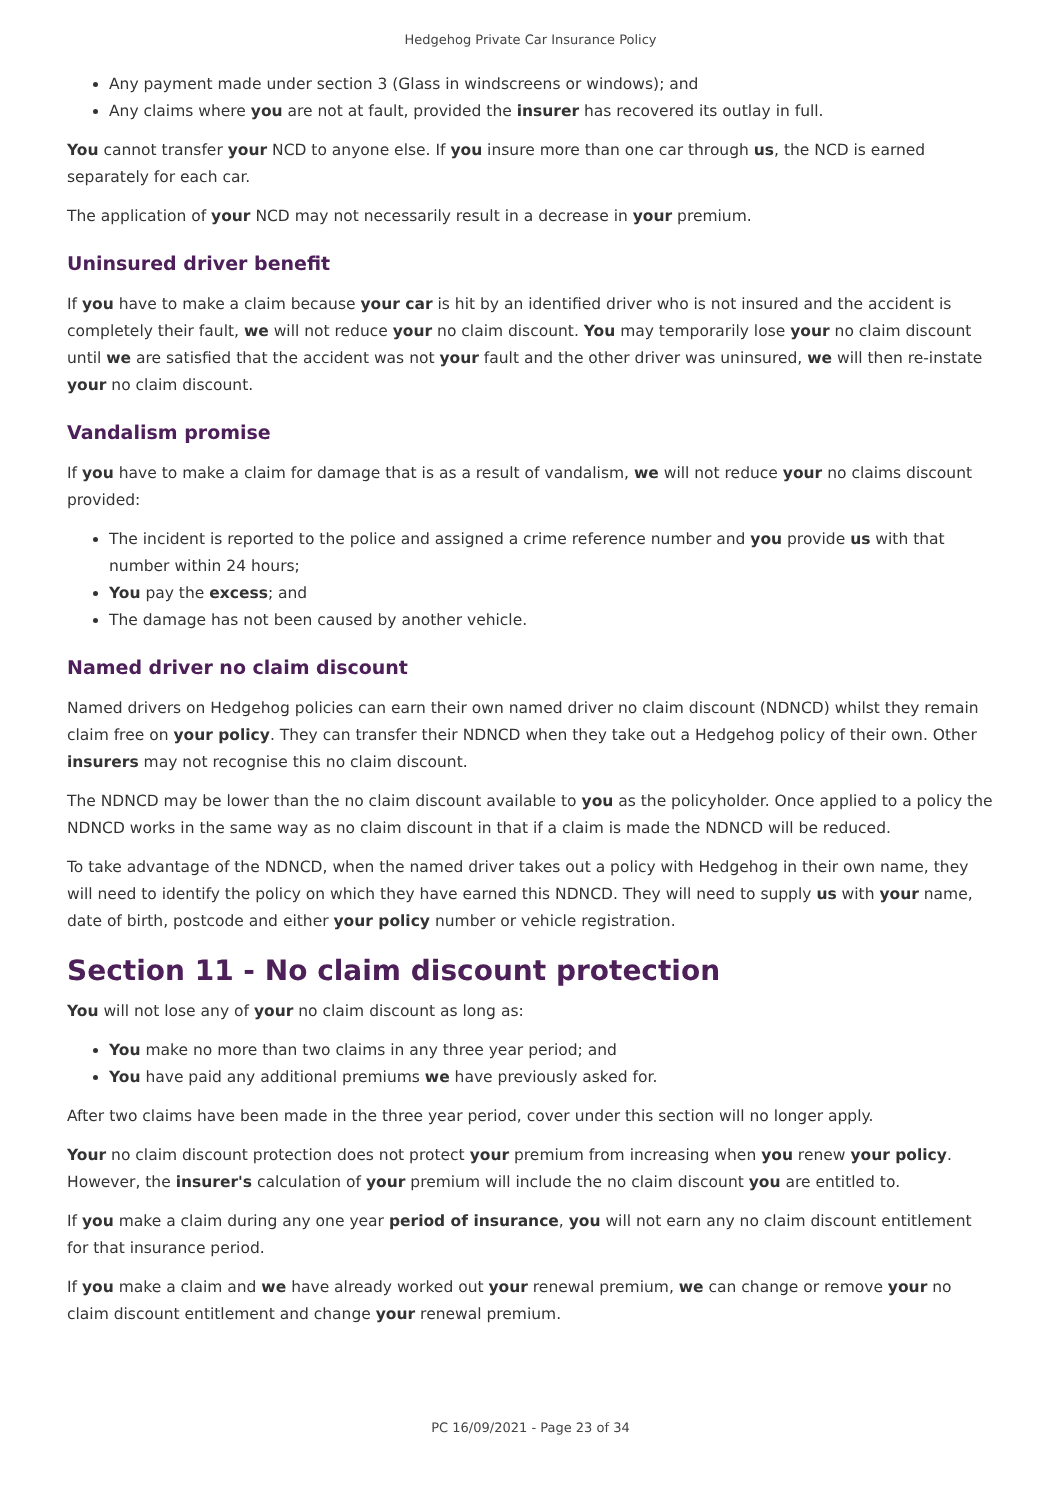Hedgehog Private Car Insurance Policy
Any payment made under section 3 (Glass in windscreens or windows); and
Any claims where you are not at fault, provided the insurer has recovered its outlay in full.
You cannot transfer your NCD to anyone else. If you insure more than one car through us, the NCD is earned separately for each car.
The application of your NCD may not necessarily result in a decrease in your premium.
Uninsured driver benefit
If you have to make a claim because your car is hit by an identified driver who is not insured and the accident is completely their fault, we will not reduce your no claim discount. You may temporarily lose your no claim discount until we are satisfied that the accident was not your fault and the other driver was uninsured, we will then re-instate your no claim discount.
Vandalism promise
If you have to make a claim for damage that is as a result of vandalism, we will not reduce your no claims discount provided:
The incident is reported to the police and assigned a crime reference number and you provide us with that number within 24 hours;
You pay the excess; and
The damage has not been caused by another vehicle.
Named driver no claim discount
Named drivers on Hedgehog policies can earn their own named driver no claim discount (NDNCD) whilst they remain claim free on your policy. They can transfer their NDNCD when they take out a Hedgehog policy of their own. Other insurers may not recognise this no claim discount.
The NDNCD may be lower than the no claim discount available to you as the policyholder. Once applied to a policy the NDNCD works in the same way as no claim discount in that if a claim is made the NDNCD will be reduced.
To take advantage of the NDNCD, when the named driver takes out a policy with Hedgehog in their own name, they will need to identify the policy on which they have earned this NDNCD. They will need to supply us with your name, date of birth, postcode and either your policy number or vehicle registration.
Section 11 - No claim discount protection
You will not lose any of your no claim discount as long as:
You make no more than two claims in any three year period; and
You have paid any additional premiums we have previously asked for.
After two claims have been made in the three year period, cover under this section will no longer apply.
Your no claim discount protection does not protect your premium from increasing when you renew your policy. However, the insurer's calculation of your premium will include the no claim discount you are entitled to.
If you make a claim during any one year period of insurance, you will not earn any no claim discount entitlement for that insurance period.
If you make a claim and we have already worked out your renewal premium, we can change or remove your no claim discount entitlement and change your renewal premium.
PC 16/09/2021 - Page 23 of 34